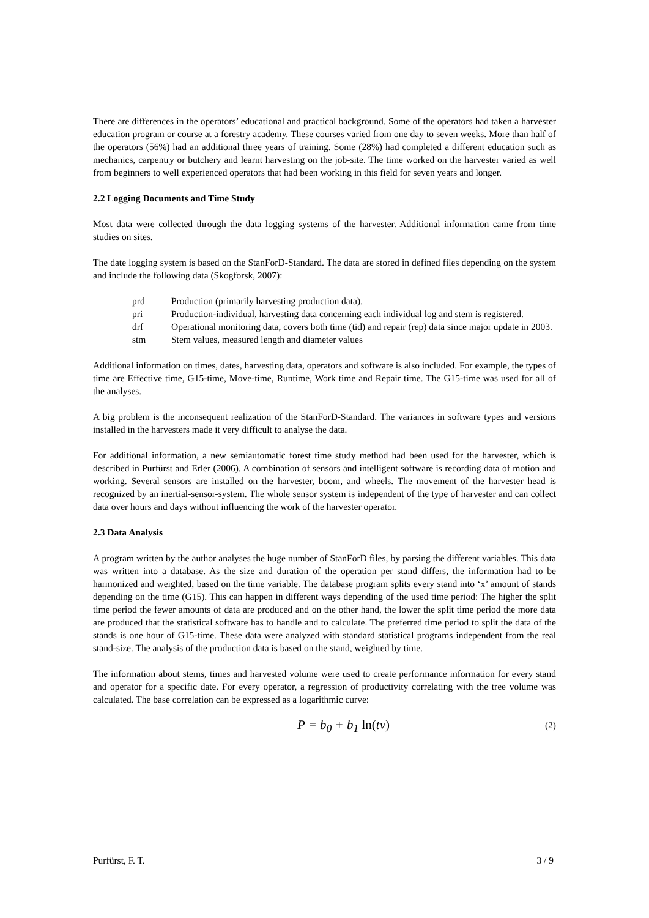There are differences in the operators’ educational and practical background. Some of the operators had taken a harvester education program or course at a forestry academy. These courses varied from one day to seven weeks. More than half of the operators (56%) had an additional three years of training. Some (28%) had completed a different education such as mechanics, carpentry or butchery and learnt harvesting on the job-site. The time worked on the harvester varied as well from beginners to well experienced operators that had been working in this field for seven years and longer.
2.2 Logging Documents and Time Study
Most data were collected through the data logging systems of the harvester. Additional information came from time studies on sites.
The date logging system is based on the StanForD-Standard. The data are stored in defined files depending on the system and include the following data (Skogforsk, 2007):
prd Production (primarily harvesting production data).
pri Production-individual, harvesting data concerning each individual log and stem is registered.
drf Operational monitoring data, covers both time (tid) and repair (rep) data since major update in 2003.
stm Stem values, measured length and diameter values
Additional information on times, dates, harvesting data, operators and software is also included. For example, the types of time are Effective time, G15-time, Move-time, Runtime, Work time and Repair time. The G15-time was used for all of the analyses.
A big problem is the inconsequent realization of the StanForD-Standard. The variances in software types and versions installed in the harvesters made it very difficult to analyse the data.
For additional information, a new semiautomatic forest time study method had been used for the harvester, which is described in Purfürst and Erler (2006). A combination of sensors and intelligent software is recording data of motion and working. Several sensors are installed on the harvester, boom, and wheels. The movement of the harvester head is recognized by an inertial-sensor-system. The whole sensor system is independent of the type of harvester and can collect data over hours and days without influencing the work of the harvester operator.
2.3 Data Analysis
A program written by the author analyses the huge number of StanForD files, by parsing the different variables. This data was written into a database. As the size and duration of the operation per stand differs, the information had to be harmonized and weighted, based on the time variable. The database program splits every stand into ‘x’ amount of stands depending on the time (G15). This can happen in different ways depending of the used time period: The higher the split time period the fewer amounts of data are produced and on the other hand, the lower the split time period the more data are produced that the statistical software has to handle and to calculate. The preferred time period to split the data of the stands is one hour of G15-time. These data were analyzed with standard statistical programs independent from the real stand-size. The analysis of the production data is based on the stand, weighted by time.
The information about stems, times and harvested volume were used to create performance information for every stand and operator for a specific date. For every operator, a regression of productivity correlating with the tree volume was calculated. The base correlation can be expressed as a logarithmic curve:
P = b<sub>0</sub> + b<sub>1</sub> ln(tv) (2)
Purfürst, F. T. 3 / 9